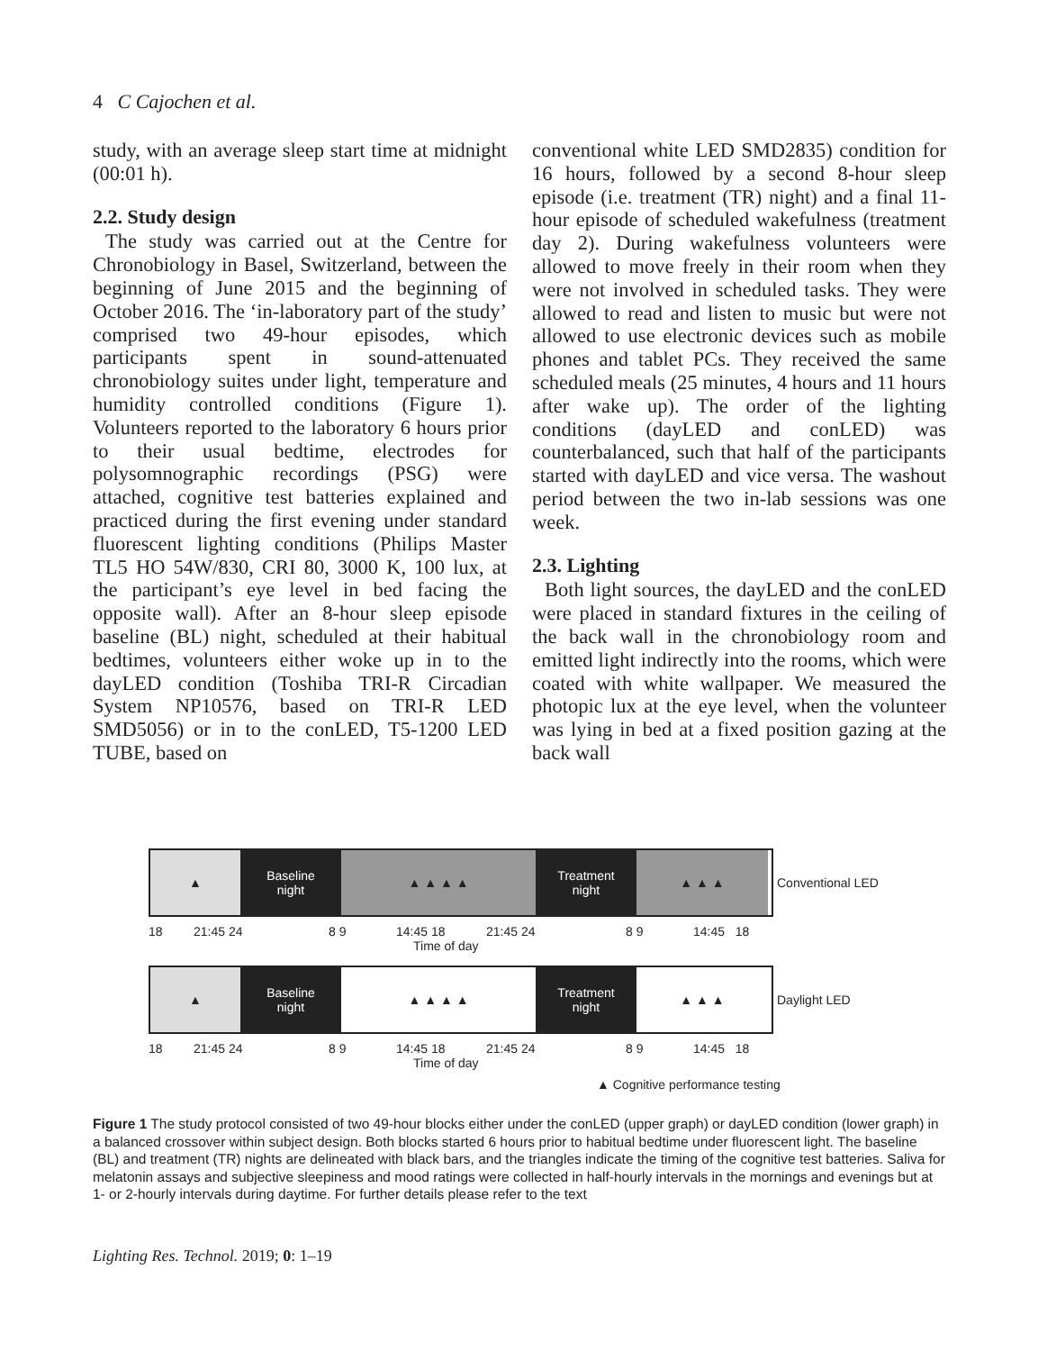4 C Cajochen et al.
study, with an average sleep start time at midnight (00:01 h).
2.2. Study design
The study was carried out at the Centre for Chronobiology in Basel, Switzerland, between the beginning of June 2015 and the beginning of October 2016. The ‘in-laboratory part of the study’ comprised two 49-hour episodes, which participants spent in sound-attenuated chronobiology suites under light, temperature and humidity controlled conditions (Figure 1). Volunteers reported to the laboratory 6 hours prior to their usual bedtime, electrodes for polysomnographic recordings (PSG) were attached, cognitive test batteries explained and practiced during the first evening under standard fluorescent lighting conditions (Philips Master TL5 HO 54W/830, CRI 80, 3000 K, 100 lux, at the participant’s eye level in bed facing the opposite wall). After an 8-hour sleep episode baseline (BL) night, scheduled at their habitual bedtimes, volunteers either woke up in to the dayLED condition (Toshiba TRI-R Circadian System NP10576, based on TRI-R LED SMD5056) or in to the conLED, T5-1200 LED TUBE, based on
conventional white LED SMD2835) condition for 16 hours, followed by a second 8-hour sleep episode (i.e. treatment (TR) night) and a final 11-hour episode of scheduled wakefulness (treatment day 2). During wakefulness volunteers were allowed to move freely in their room when they were not involved in scheduled tasks. They were allowed to read and listen to music but were not allowed to use electronic devices such as mobile phones and tablet PCs. They received the same scheduled meals (25 minutes, 4 hours and 11 hours after wake up). The order of the lighting conditions (dayLED and conLED) was counterbalanced, such that half of the participants started with dayLED and vice versa. The washout period between the two in-lab sessions was one week.
2.3. Lighting
Both light sources, the dayLED and the conLED were placed in standard fixtures in the ceiling of the back wall in the chronobiology room and emitted light indirectly into the rooms, which were coated with white wallpaper. We measured the photopic lux at the eye level, when the volunteer was lying in bed at a fixed position gazing at the back wall
▲ Baseline
night
▲ ▲ ▲ ▲ Treatment
night
▲ ▲ ▲
Conventional LED
18 21:45 24 8 9 14:45 18 21:45 24 8 9 14:45 18
Time of day
▲ Baseline
night
▲ ▲ ▲ ▲ Treatment
night
▲ ▲ ▲
Daylight LED
18 21:45 24 8 9 14:45 18 21:45 24 8 9 14:45 18
Time of day
▲ Cognitive performance testing
Figure 1 The study protocol consisted of two 49-hour blocks either under the conLED (upper graph) or dayLED condition (lower graph) in a balanced crossover within subject design. Both blocks started 6 hours prior to habitual bedtime under fluorescent light. The baseline (BL) and treatment (TR) nights are delineated with black bars, and the triangles indicate the timing of the cognitive test batteries. Saliva for melatonin assays and subjective sleepiness and mood ratings were collected in half-hourly intervals in the mornings and evenings but at 1- or 2-hourly intervals during daytime. For further details please refer to the text
Lighting Res. Technol. 2019; 0: 1–19